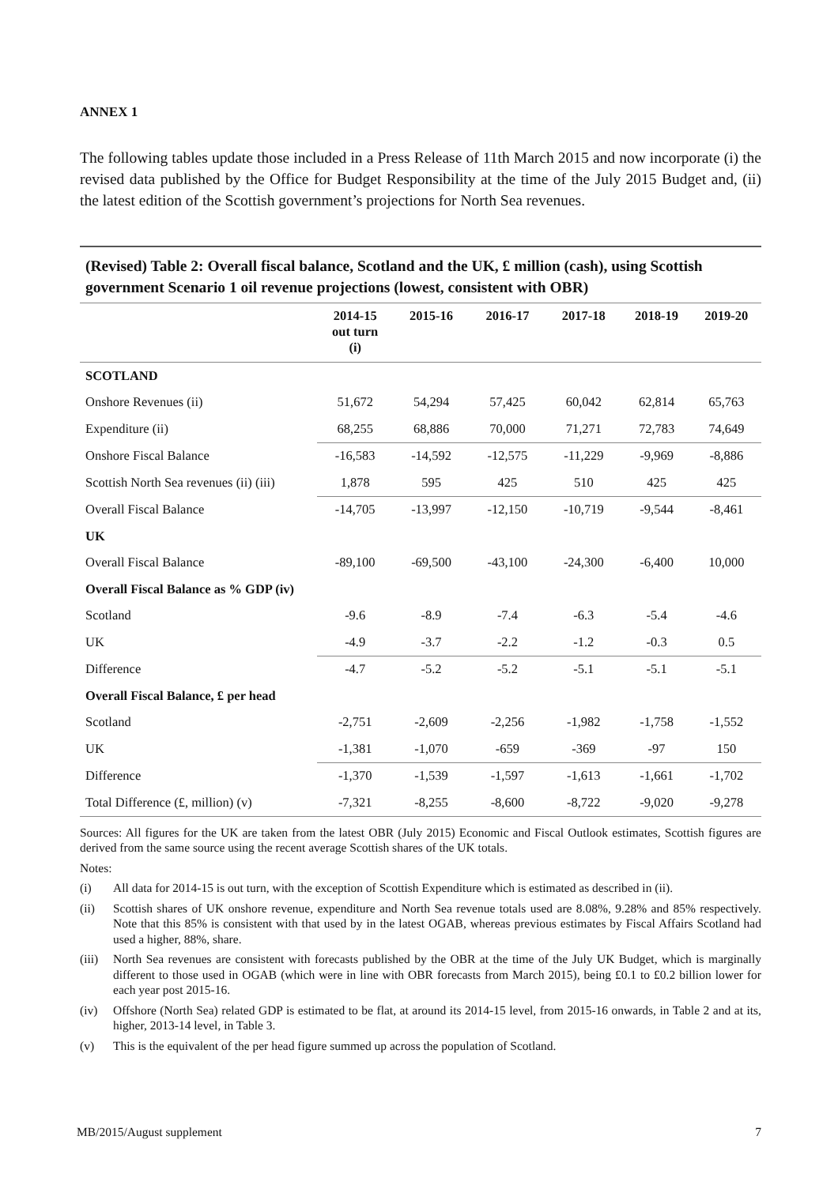ANNEX 1
The following tables update those included in a Press Release of 11th March 2015 and now incorporate (i) the revised data published by the Office for Budget Responsibility at the time of the July 2015 Budget and, (ii) the latest edition of the Scottish government’s projections for North Sea revenues.
(Revised) Table 2: Overall fiscal balance, Scotland and the UK, £ million (cash), using Scottish government Scenario 1 oil revenue projections (lowest, consistent with OBR)
| | 2014-15 out turn (i) | 2015-16 | 2016-17 | 2017-18 | 2018-19 | 2019-20 |
| --- | --- | --- | --- | --- | --- | --- |
| SCOTLAND | | | | | | |
| Onshore Revenues (ii) | 51,672 | 54,294 | 57,425 | 60,042 | 62,814 | 65,763 |
| Expenditure (ii) | 68,255 | 68,886 | 70,000 | 71,271 | 72,783 | 74,649 |
| Onshore Fiscal Balance | -16,583 | -14,592 | -12,575 | -11,229 | -9,969 | -8,886 |
| Scottish North Sea revenues (ii) (iii) | 1,878 | 595 | 425 | 510 | 425 | 425 |
| Overall Fiscal Balance | -14,705 | -13,997 | -12,150 | -10,719 | -9,544 | -8,461 |
| UK | | | | | | |
| Overall Fiscal Balance | -89,100 | -69,500 | -43,100 | -24,300 | -6,400 | 10,000 |
| Overall Fiscal Balance as % GDP (iv) | | | | | | |
| Scotland | -9.6 | -8.9 | -7.4 | -6.3 | -5.4 | -4.6 |
| UK | -4.9 | -3.7 | -2.2 | -1.2 | -0.3 | 0.5 |
| Difference | -4.7 | -5.2 | -5.2 | -5.1 | -5.1 | -5.1 |
| Overall Fiscal Balance, £ per head | | | | | | |
| Scotland | -2,751 | -2,609 | -2,256 | -1,982 | -1,758 | -1,552 |
| UK | -1,381 | -1,070 | -659 | -369 | -97 | 150 |
| Difference | -1,370 | -1,539 | -1,597 | -1,613 | -1,661 | -1,702 |
| Total Difference (£, million) (v) | -7,321 | -8,255 | -8,600 | -8,722 | -9,020 | -9,278 |
Sources: All figures for the UK are taken from the latest OBR (July 2015) Economic and Fiscal Outlook estimates, Scottish figures are derived from the same source using the recent average Scottish shares of the UK totals.
Notes:
(i) All data for 2014-15 is out turn, with the exception of Scottish Expenditure which is estimated as described in (ii).
(ii) Scottish shares of UK onshore revenue, expenditure and North Sea revenue totals used are 8.08%, 9.28% and 85% respectively. Note that this 85% is consistent with that used by in the latest OGAB, whereas previous estimates by Fiscal Affairs Scotland had used a higher, 88%, share.
(iii) North Sea revenues are consistent with forecasts published by the OBR at the time of the July UK Budget, which is marginally different to those used in OGAB (which were in line with OBR forecasts from March 2015), being £0.1 to £0.2 billion lower for each year post 2015-16.
(iv) Offshore (North Sea) related GDP is estimated to be flat, at around its 2014-15 level, from 2015-16 onwards, in Table 2 and at its, higher, 2013-14 level, in Table 3.
(v) This is the equivalent of the per head figure summed up across the population of Scotland.
MB/2015/August supplement 7